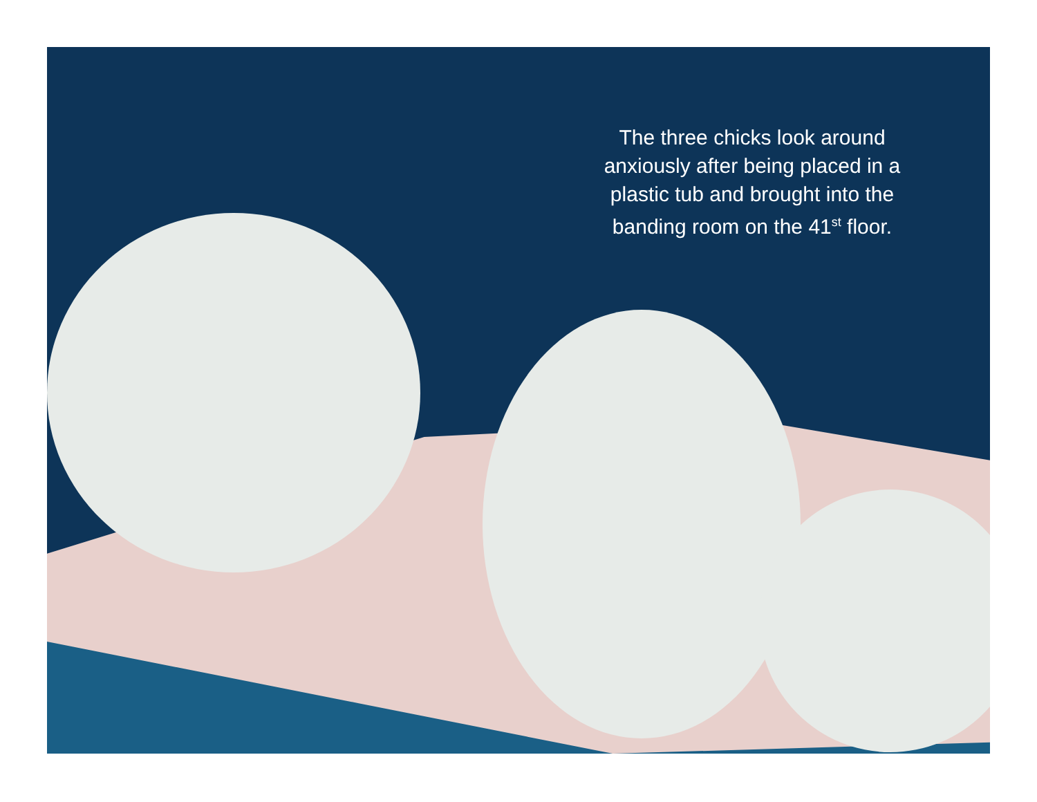The three chicks look around anxiously after being placed in a plastic tub and brought into the banding room on the 41<sup>st</sup> floor.